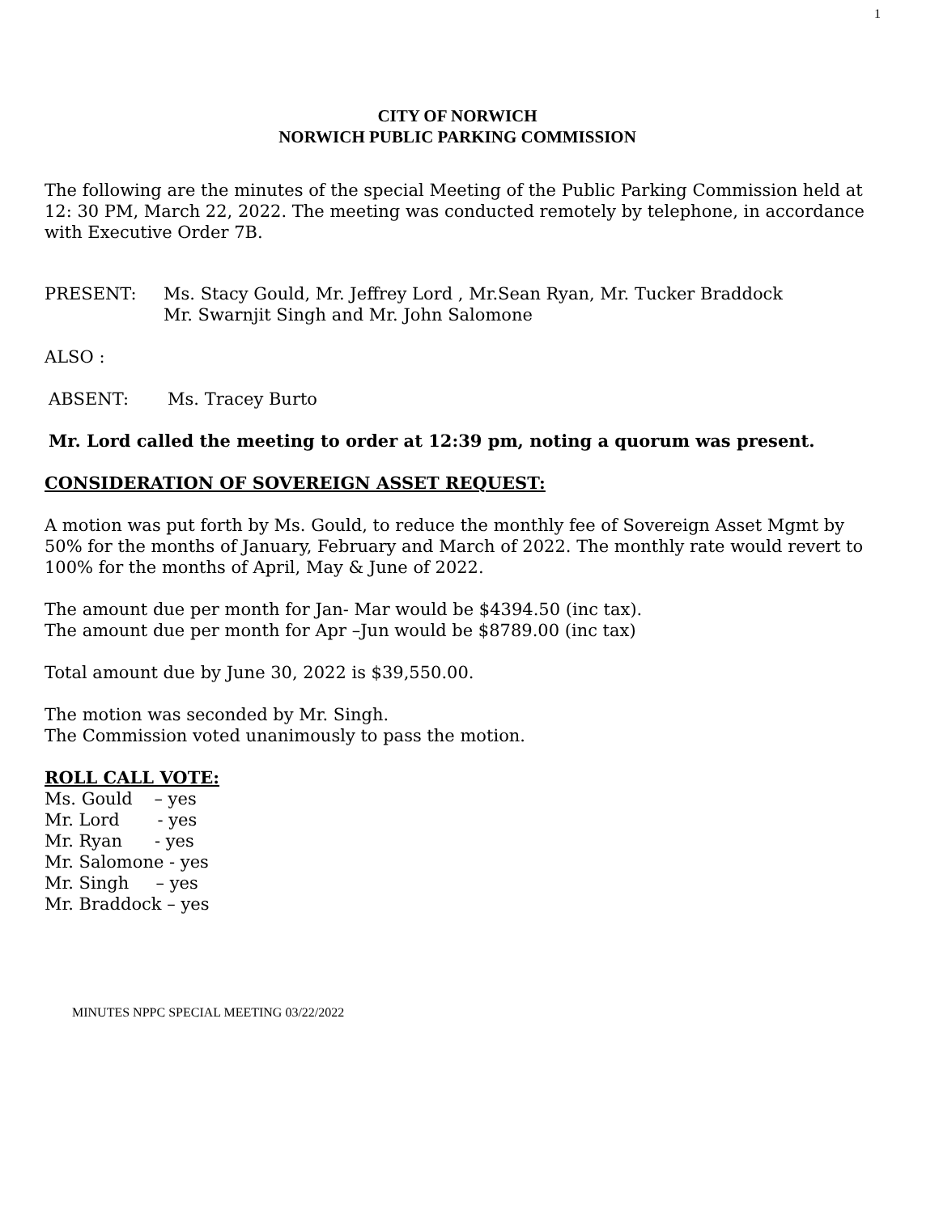1
CITY OF NORWICH
NORWICH PUBLIC PARKING COMMISSION
The following are the minutes of the special Meeting of the Public Parking Commission held at
12: 30 PM, March 22, 2022. The meeting was conducted remotely by telephone, in accordance with Executive Order 7B.
PRESENT: Ms. Stacy Gould, Mr. Jeffrey Lord , Mr.Sean Ryan, Mr. Tucker Braddock
Mr. Swarnjit Singh and Mr. John Salomone
ALSO :
ABSENT: Ms. Tracey Burto
Mr. Lord called the meeting to order at 12:39 pm, noting a quorum was present.
CONSIDERATION OF SOVEREIGN ASSET REQUEST:
A motion was put forth by Ms. Gould, to reduce the monthly fee of Sovereign Asset Mgmt by 50% for the months of January, February and March of 2022. The monthly rate would revert to 100% for the months of April, May & June of 2022.
The amount due per month for Jan- Mar would be $4394.50 (inc tax).
The amount due per month for Apr –Jun would be $8789.00 (inc tax)
Total amount due by June 30, 2022 is $39,550.00.
The motion was seconded by Mr. Singh.
The Commission voted unanimously to pass the motion.
ROLL CALL VOTE:
Ms. Gould – yes
Mr. Lord - yes
Mr. Ryan - yes
Mr. Salomone - yes
Mr. Singh – yes
Mr. Braddock – yes
MINUTES NPPC SPECIAL MEETING 03/22/2022